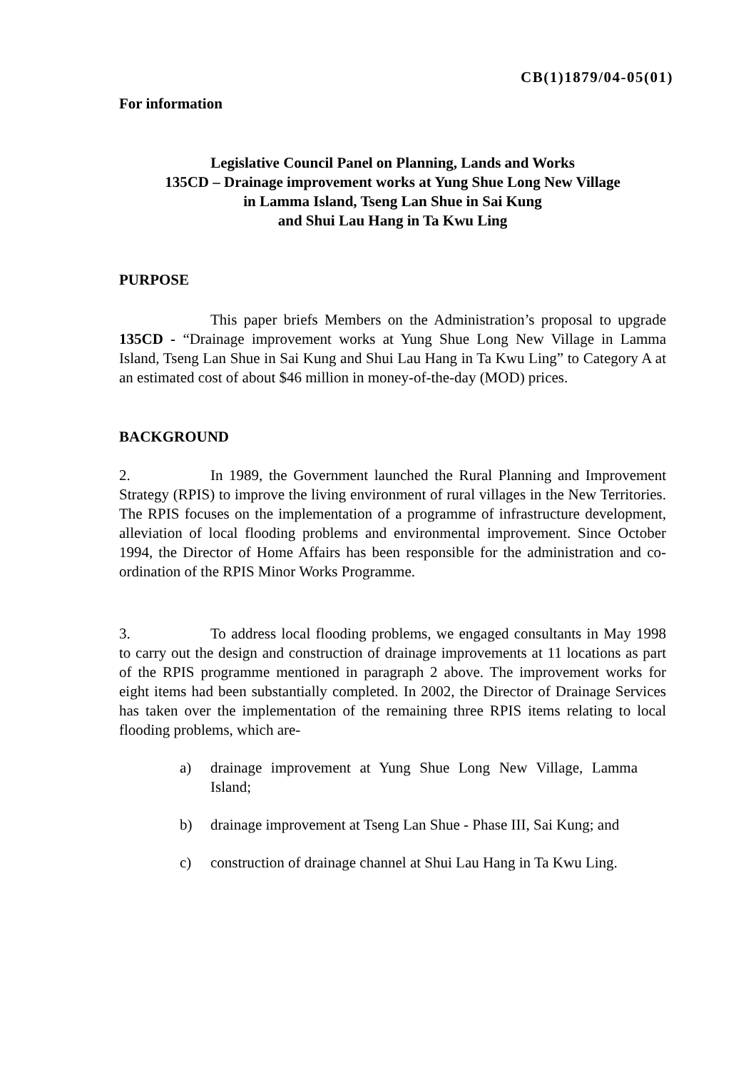CB(1)1879/04-05(01)
For information
Legislative Council Panel on Planning, Lands and Works
135CD – Drainage improvement works at Yung Shue Long New Village
in Lamma Island, Tseng Lan Shue in Sai Kung
and Shui Lau Hang in Ta Kwu Ling
PURPOSE
This paper briefs Members on the Administration’s proposal to upgrade 135CD - “Drainage improvement works at Yung Shue Long New Village in Lamma Island, Tseng Lan Shue in Sai Kung and Shui Lau Hang in Ta Kwu Ling” to Category A at an estimated cost of about $46 million in money-of-the-day (MOD) prices.
BACKGROUND
2. In 1989, the Government launched the Rural Planning and Improvement Strategy (RPIS) to improve the living environment of rural villages in the New Territories. The RPIS focuses on the implementation of a programme of infrastructure development, alleviation of local flooding problems and environmental improvement. Since October 1994, the Director of Home Affairs has been responsible for the administration and co-ordination of the RPIS Minor Works Programme.
3. To address local flooding problems, we engaged consultants in May 1998 to carry out the design and construction of drainage improvements at 11 locations as part of the RPIS programme mentioned in paragraph 2 above. The improvement works for eight items had been substantially completed. In 2002, the Director of Drainage Services has taken over the implementation of the remaining three RPIS items relating to local flooding problems, which are-
a) drainage improvement at Yung Shue Long New Village, Lamma Island;
b) drainage improvement at Tseng Lan Shue - Phase III, Sai Kung; and
c) construction of drainage channel at Shui Lau Hang in Ta Kwu Ling.